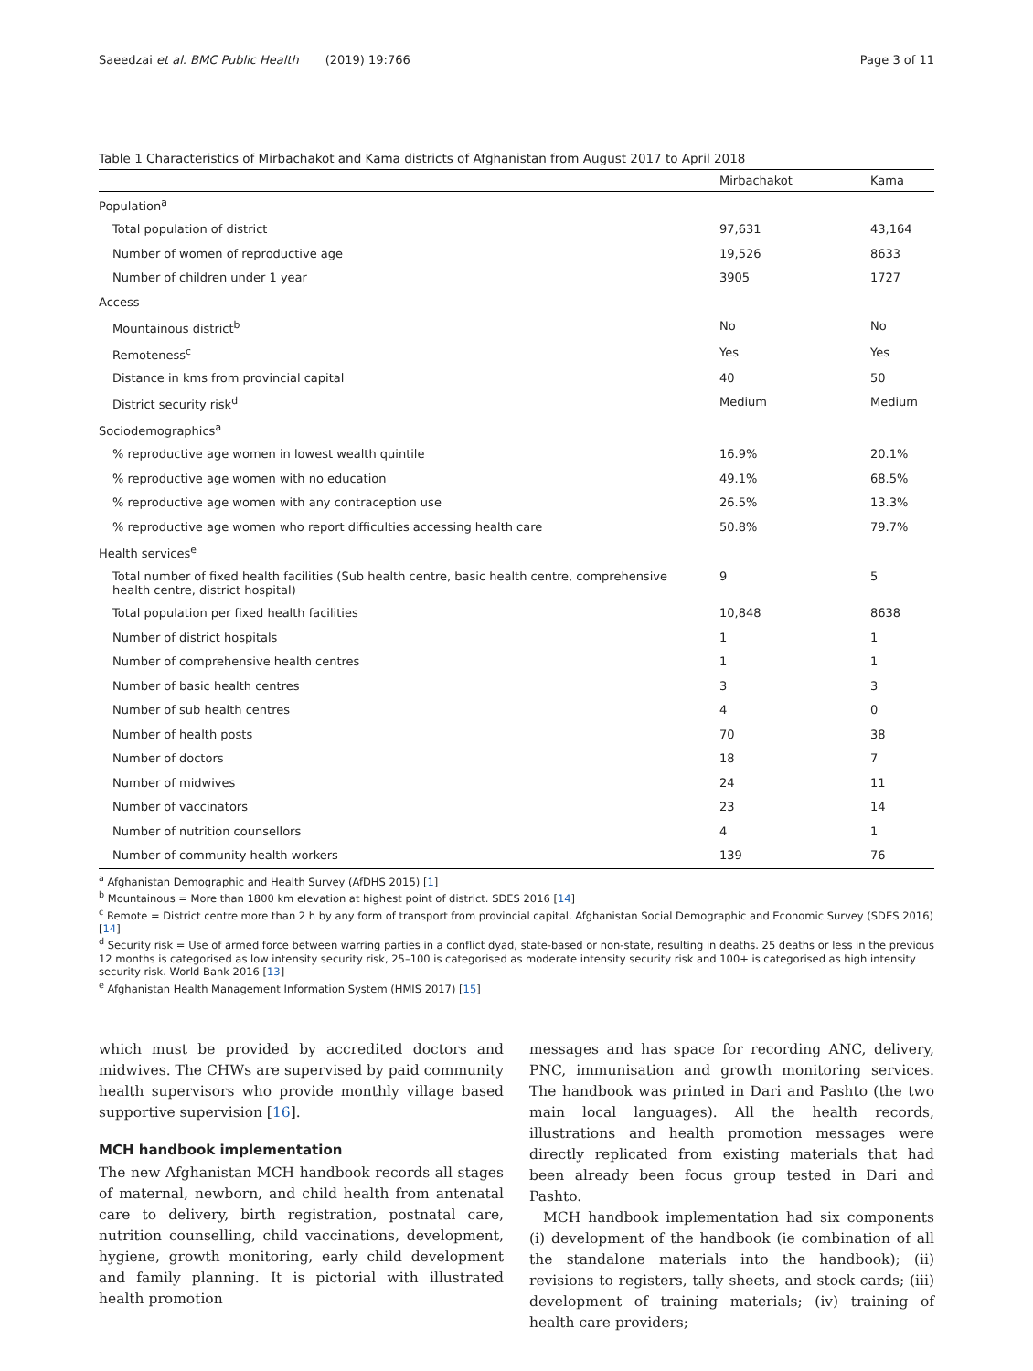Saeedzai et al. BMC Public Health (2019) 19:766 Page 3 of 11
Table 1 Characteristics of Mirbachakot and Kama districts of Afghanistan from August 2017 to April 2018
| | Mirbachakot | Kama |
| --- | --- | --- |
| Population<sup>a</sup> | | |
| Total population of district | 97,631 | 43,164 |
| Number of women of reproductive age | 19,526 | 8633 |
| Number of children under 1 year | 3905 | 1727 |
| Access | | |
| Mountainous district<sup>b</sup> | No | No |
| Remoteness<sup>c</sup> | Yes | Yes |
| Distance in kms from provincial capital | 40 | 50 |
| District security risk<sup>d</sup> | Medium | Medium |
| Sociodemographics<sup>a</sup> | | |
| % reproductive age women in lowest wealth quintile | 16.9% | 20.1% |
| % reproductive age women with no education | 49.1% | 68.5% |
| % reproductive age women with any contraception use | 26.5% | 13.3% |
| % reproductive age women who report difficulties accessing health care | 50.8% | 79.7% |
| Health services<sup>e</sup> | | |
| Total number of fixed health facilities (Sub health centre, basic health centre, comprehensive health centre, district hospital) | 9 | 5 |
| Total population per fixed health facilities | 10,848 | 8638 |
| Number of district hospitals | 1 | 1 |
| Number of comprehensive health centres | 1 | 1 |
| Number of basic health centres | 3 | 3 |
| Number of sub health centres | 4 | 0 |
| Number of health posts | 70 | 38 |
| Number of doctors | 18 | 7 |
| Number of midwives | 24 | 11 |
| Number of vaccinators | 23 | 14 |
| Number of nutrition counsellors | 4 | 1 |
| Number of community health workers | 139 | 76 |
<sup>a</sup> Afghanistan Demographic and Health Survey (AfDHS 2015) [1]
<sup>b</sup> Mountainous = More than 1800 km elevation at highest point of district. SDES 2016 [14]
<sup>c</sup> Remote = District centre more than 2 h by any form of transport from provincial capital. Afghanistan Social Demographic and Economic Survey (SDES 2016) [14]
<sup>d</sup> Security risk = Use of armed force between warring parties in a conflict dyad, state-based or non-state, resulting in deaths. 25 deaths or less in the previous 12 months is categorised as low intensity security risk, 25–100 is categorised as moderate intensity security risk and 100+ is categorised as high intensity security risk. World Bank 2016 [13]
<sup>e</sup> Afghanistan Health Management Information System (HMIS 2017) [15]
which must be provided by accredited doctors and midwives. The CHWs are supervised by paid community health supervisors who provide monthly village based supportive supervision [16].
MCH handbook implementation
The new Afghanistan MCH handbook records all stages of maternal, newborn, and child health from antenatal care to delivery, birth registration, postnatal care, nutrition counselling, child vaccinations, development, hygiene, growth monitoring, early child development and family planning. It is pictorial with illustrated health promotion
messages and has space for recording ANC, delivery, PNC, immunisation and growth monitoring services. The handbook was printed in Dari and Pashto (the two main local languages). All the health records, illustrations and health promotion messages were directly replicated from existing materials that had been already been focus group tested in Dari and Pashto.
MCH handbook implementation had six components (i) development of the handbook (ie combination of all the standalone materials into the handbook); (ii) revisions to registers, tally sheets, and stock cards; (iii) development of training materials; (iv) training of health care providers;